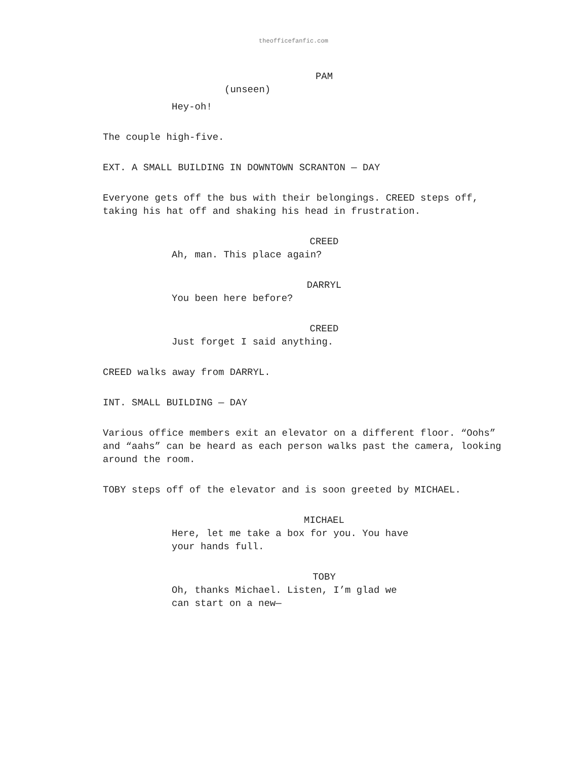theofficefanfic.com
PAM
(unseen)
Hey-oh!
The couple high-five.
EXT. A SMALL BUILDING IN DOWNTOWN SCRANTON — DAY
Everyone gets off the bus with their belongings. CREED steps off, taking his hat off and shaking his head in frustration.
CREED
Ah, man. This place again?
DARRYL
You been here before?
CREED
Just forget I said anything.
CREED walks away from DARRYL.
INT. SMALL BUILDING — DAY
Various office members exit an elevator on a different floor. “Oohs” and “aahs” can be heard as each person walks past the camera, looking around the room.
TOBY steps off of the elevator and is soon greeted by MICHAEL.
MICHAEL
Here, let me take a box for you. You have your hands full.
TOBY
Oh, thanks Michael. Listen, I’m glad we can start on a new—